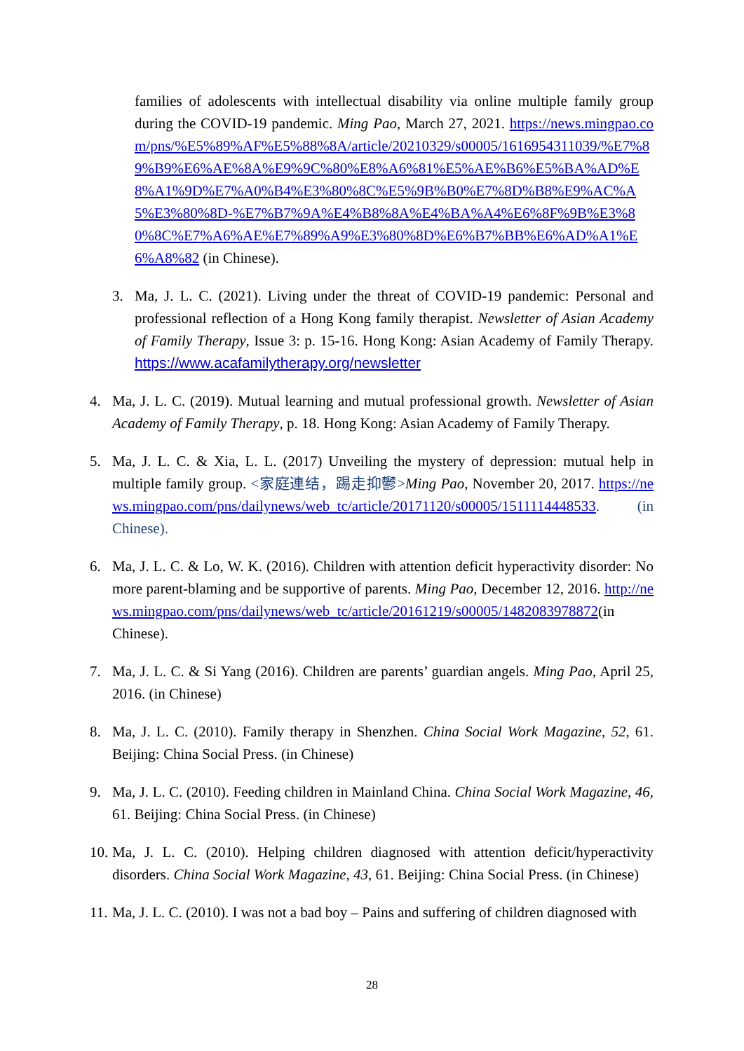families of adolescents with intellectual disability via online multiple family group during the COVID-19 pandemic. Ming Pao, March 27, 2021. https://news.mingpao.com/pns/%E5%89%AF%E5%88%8A/article/20210329/s00005/1616954311039/%E7%89%B9%E6%AE%8A%E9%9C%80%E8%A6%81%E5%AE%B6%E5%BA%AD%E8%A1%9D%E7%A0%B4%E3%80%8C%E5%9B%B0%E7%8D%B8%E9%AC%A5%E3%80%8D-%E7%B7%9A%E4%B8%8A%E4%BA%A4%E6%8F%9B%E3%80%8C%E7%A6%AE%E7%89%A9%E3%80%8D%E6%B7%BB%E6%AD%A1%E6%A8%82 (in Chinese).
3. Ma, J. L. C. (2021). Living under the threat of COVID-19 pandemic: Personal and professional reflection of a Hong Kong family therapist. Newsletter of Asian Academy of Family Therapy, Issue 3: p. 15-16. Hong Kong: Asian Academy of Family Therapy. https://www.acafamilytherapy.org/newsletter
4. Ma, J. L. C. (2019). Mutual learning and mutual professional growth. Newsletter of Asian Academy of Family Therapy, p. 18. Hong Kong: Asian Academy of Family Therapy.
5. Ma, J. L. C. & Xia, L. L. (2017) Unveiling the mystery of depression: mutual help in multiple family group. <家庭連结，踢走抑鬱>Ming Pao, November 20, 2017. https://news.mingpao.com/pns/dailynews/web_tc/article/20171120/s00005/1511114448533. (in Chinese).
6. Ma, J. L. C. & Lo, W. K. (2016). Children with attention deficit hyperactivity disorder: No more parent-blaming and be supportive of parents. Ming Pao, December 12, 2016. http://news.mingpao.com/pns/dailynews/web_tc/article/20161219/s00005/1482083978872(in Chinese).
7. Ma, J. L. C. & Si Yang (2016). Children are parents’ guardian angels. Ming Pao, April 25, 2016. (in Chinese)
8. Ma, J. L. C. (2010). Family therapy in Shenzhen. China Social Work Magazine, 52, 61. Beijing: China Social Press. (in Chinese)
9. Ma, J. L. C. (2010). Feeding children in Mainland China. China Social Work Magazine, 46, 61. Beijing: China Social Press. (in Chinese)
10.
Ma, J. L. C. (2010). Helping children diagnosed with attention deficit/hyperactivity disorders. China Social Work Magazine, 43, 61. Beijing: China Social Press. (in Chinese)
11.
Ma, J. L. C. (2010). I was not a bad boy – Pains and suffering of children diagnosed with
28